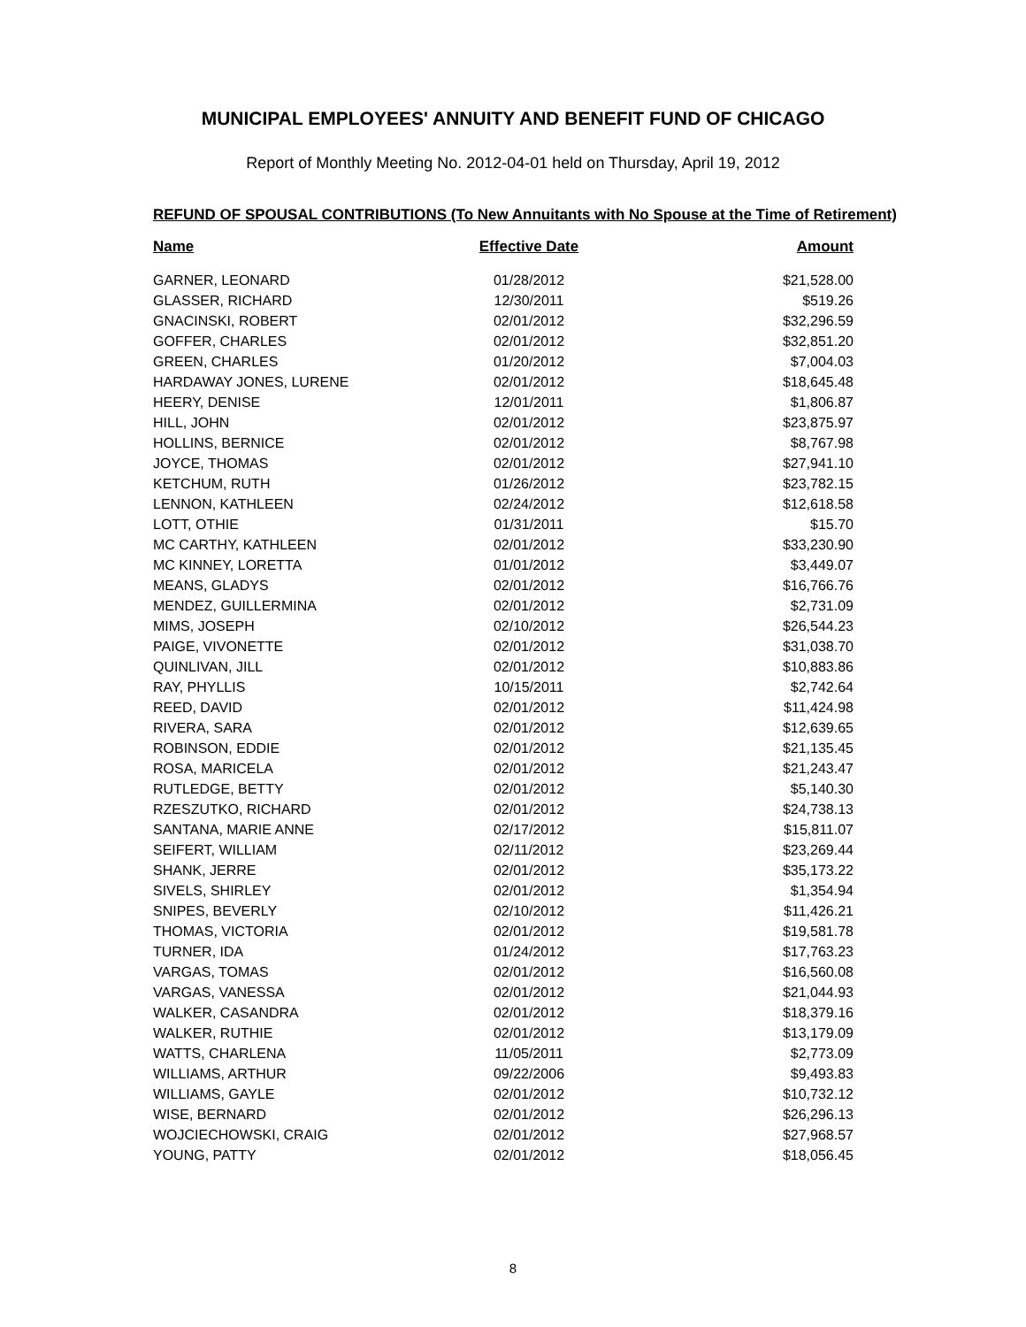MUNICIPAL EMPLOYEES' ANNUITY AND BENEFIT FUND OF CHICAGO
Report of Monthly Meeting No. 2012-04-01 held on Thursday, April 19, 2012
REFUND OF SPOUSAL CONTRIBUTIONS (To New Annuitants with No Spouse at the Time of Retirement)
| Name | Effective Date | Amount |
| --- | --- | --- |
| GARNER, LEONARD | 01/28/2012 | $21,528.00 |
| GLASSER, RICHARD | 12/30/2011 | $519.26 |
| GNACINSKI, ROBERT | 02/01/2012 | $32,296.59 |
| GOFFER, CHARLES | 02/01/2012 | $32,851.20 |
| GREEN, CHARLES | 01/20/2012 | $7,004.03 |
| HARDAWAY JONES, LURENE | 02/01/2012 | $18,645.48 |
| HEERY, DENISE | 12/01/2011 | $1,806.87 |
| HILL, JOHN | 02/01/2012 | $23,875.97 |
| HOLLINS, BERNICE | 02/01/2012 | $8,767.98 |
| JOYCE, THOMAS | 02/01/2012 | $27,941.10 |
| KETCHUM, RUTH | 01/26/2012 | $23,782.15 |
| LENNON, KATHLEEN | 02/24/2012 | $12,618.58 |
| LOTT, OTHIE | 01/31/2011 | $15.70 |
| MC CARTHY, KATHLEEN | 02/01/2012 | $33,230.90 |
| MC KINNEY, LORETTA | 01/01/2012 | $3,449.07 |
| MEANS, GLADYS | 02/01/2012 | $16,766.76 |
| MENDEZ, GUILLERMINA | 02/01/2012 | $2,731.09 |
| MIMS, JOSEPH | 02/10/2012 | $26,544.23 |
| PAIGE, VIVONETTE | 02/01/2012 | $31,038.70 |
| QUINLIVAN, JILL | 02/01/2012 | $10,883.86 |
| RAY, PHYLLIS | 10/15/2011 | $2,742.64 |
| REED, DAVID | 02/01/2012 | $11,424.98 |
| RIVERA, SARA | 02/01/2012 | $12,639.65 |
| ROBINSON, EDDIE | 02/01/2012 | $21,135.45 |
| ROSA, MARICELA | 02/01/2012 | $21,243.47 |
| RUTLEDGE, BETTY | 02/01/2012 | $5,140.30 |
| RZESZUTKO, RICHARD | 02/01/2012 | $24,738.13 |
| SANTANA, MARIE ANNE | 02/17/2012 | $15,811.07 |
| SEIFERT, WILLIAM | 02/11/2012 | $23,269.44 |
| SHANK, JERRE | 02/01/2012 | $35,173.22 |
| SIVELS, SHIRLEY | 02/01/2012 | $1,354.94 |
| SNIPES, BEVERLY | 02/10/2012 | $11,426.21 |
| THOMAS, VICTORIA | 02/01/2012 | $19,581.78 |
| TURNER, IDA | 01/24/2012 | $17,763.23 |
| VARGAS, TOMAS | 02/01/2012 | $16,560.08 |
| VARGAS, VANESSA | 02/01/2012 | $21,044.93 |
| WALKER, CASANDRA | 02/01/2012 | $18,379.16 |
| WALKER, RUTHIE | 02/01/2012 | $13,179.09 |
| WATTS, CHARLENA | 11/05/2011 | $2,773.09 |
| WILLIAMS, ARTHUR | 09/22/2006 | $9,493.83 |
| WILLIAMS, GAYLE | 02/01/2012 | $10,732.12 |
| WISE, BERNARD | 02/01/2012 | $26,296.13 |
| WOJCIECHOWSKI, CRAIG | 02/01/2012 | $27,968.57 |
| YOUNG, PATTY | 02/01/2012 | $18,056.45 |
8